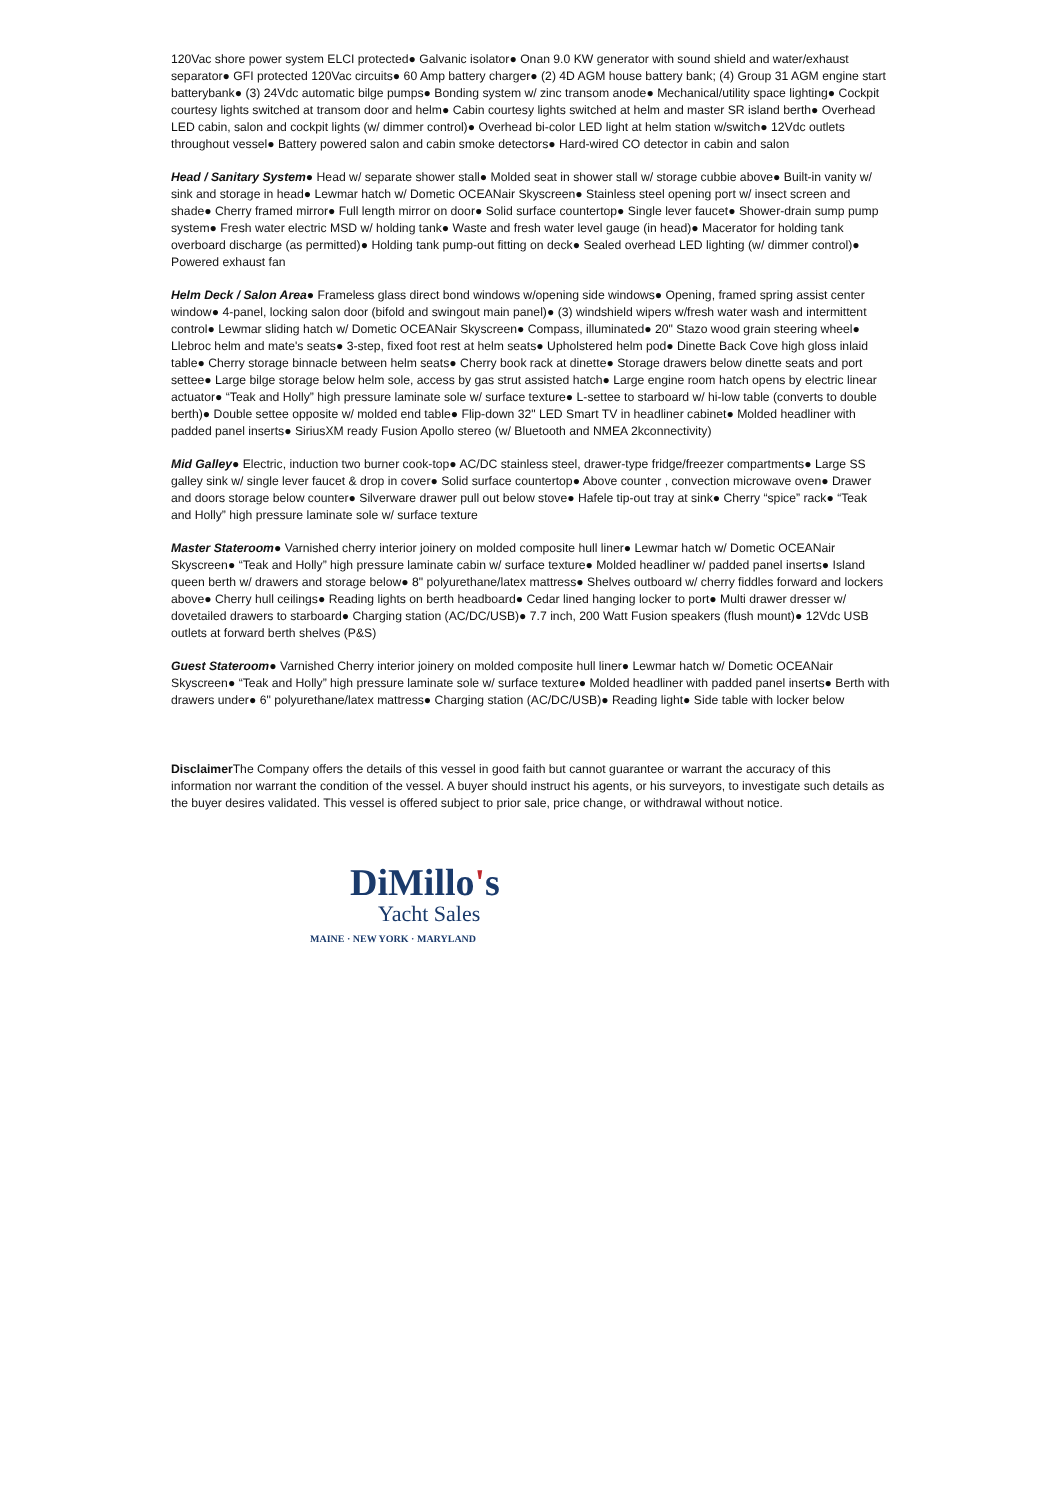120Vac shore power system ELCI protected● Galvanic isolator● Onan 9.0 KW generator with sound shield and water/exhaust separator● GFI protected 120Vac circuits● 60 Amp battery charger● (2) 4D AGM house battery bank; (4) Group 31 AGM engine start batterybank● (3) 24Vdc automatic bilge pumps● Bonding system w/ zinc transom anode● Mechanical/utility space lighting● Cockpit courtesy lights switched at transom door and helm● Cabin courtesy lights switched at helm and master SR island berth● Overhead LED cabin, salon and cockpit lights (w/ dimmer control)● Overhead bi-color LED light at helm station w/switch● 12Vdc outlets throughout vessel● Battery powered salon and cabin smoke detectors● Hard-wired CO detector in cabin and salon
Head / Sanitary System● Head w/ separate shower stall● Molded seat in shower stall w/ storage cubbie above● Built-in vanity w/ sink and storage in head● Lewmar hatch w/ Dometic OCEANair Skyscreen● Stainless steel opening port w/ insect screen and shade● Cherry framed mirror● Full length mirror on door● Solid surface countertop● Single lever faucet● Shower-drain sump pump system● Fresh water electric MSD w/ holding tank● Waste and fresh water level gauge (in head)● Macerator for holding tank overboard discharge (as permitted)● Holding tank pump-out fitting on deck● Sealed overhead LED lighting (w/ dimmer control)● Powered exhaust fan
Helm Deck / Salon Area● Frameless glass direct bond windows w/opening side windows● Opening, framed spring assist center window● 4-panel, locking salon door (bifold and swingout main panel)● (3) windshield wipers w/fresh water wash and intermittent control● Lewmar sliding hatch w/ Dometic OCEANair Skyscreen● Compass, illuminated● 20" Stazo wood grain steering wheel● Llebroc helm and mate's seats● 3-step, fixed foot rest at helm seats● Upholstered helm pod● Dinette Back Cove high gloss inlaid table● Cherry storage binnacle between helm seats● Cherry book rack at dinette● Storage drawers below dinette seats and port settee● Large bilge storage below helm sole, access by gas strut assisted hatch● Large engine room hatch opens by electric linear actuator● “Teak and Holly” high pressure laminate sole w/ surface texture● L-settee to starboard w/ hi-low table (converts to double berth)● Double settee opposite w/ molded end table● Flip-down 32" LED Smart TV in headliner cabinet● Molded headliner with padded panel inserts● SiriusXM ready Fusion Apollo stereo (w/ Bluetooth and NMEA 2kconnectivity)
Mid Galley● Electric, induction two burner cook-top● AC/DC stainless steel, drawer-type fridge/freezer compartments● Large SS galley sink w/ single lever faucet & drop in cover● Solid surface countertop● Above counter , convection microwave oven● Drawer and doors storage below counter● Silverware drawer pull out below stove● Hafele tip-out tray at sink● Cherry “spice” rack● “Teak and Holly” high pressure laminate sole w/ surface texture
Master Stateroom● Varnished cherry interior joinery on molded composite hull liner● Lewmar hatch w/ Dometic OCEANair Skyscreen● “Teak and Holly” high pressure laminate cabin w/ surface texture● Molded headliner w/ padded panel inserts● Island queen berth w/ drawers and storage below● 8" polyurethane/latex mattress● Shelves outboard w/ cherry fiddles forward and lockers above● Cherry hull ceilings● Reading lights on berth headboard● Cedar lined hanging locker to port● Multi drawer dresser w/ dovetailed drawers to starboard● Charging station (AC/DC/USB)● 7.7 inch, 200 Watt Fusion speakers (flush mount)● 12Vdc USB outlets at forward berth shelves (P&S)
Guest Stateroom● Varnished Cherry interior joinery on molded composite hull liner● Lewmar hatch w/ Dometic OCEANair Skyscreen● “Teak and Holly” high pressure laminate sole w/ surface texture● Molded headliner with padded panel inserts● Berth with drawers under● 6" polyurethane/latex mattress● Charging station (AC/DC/USB)● Reading light● Side table with locker below
Disclaimer The Company offers the details of this vessel in good faith but cannot guarantee or warrant the accuracy of this information nor warrant the condition of the vessel. A buyer should instruct his agents, or his surveyors, to investigate such details as the buyer desires validated. This vessel is offered subject to prior sale, price change, or withdrawal without notice.
DiMillo's
Yacht Sales
MAINE · NEW YORK · MARYLAND